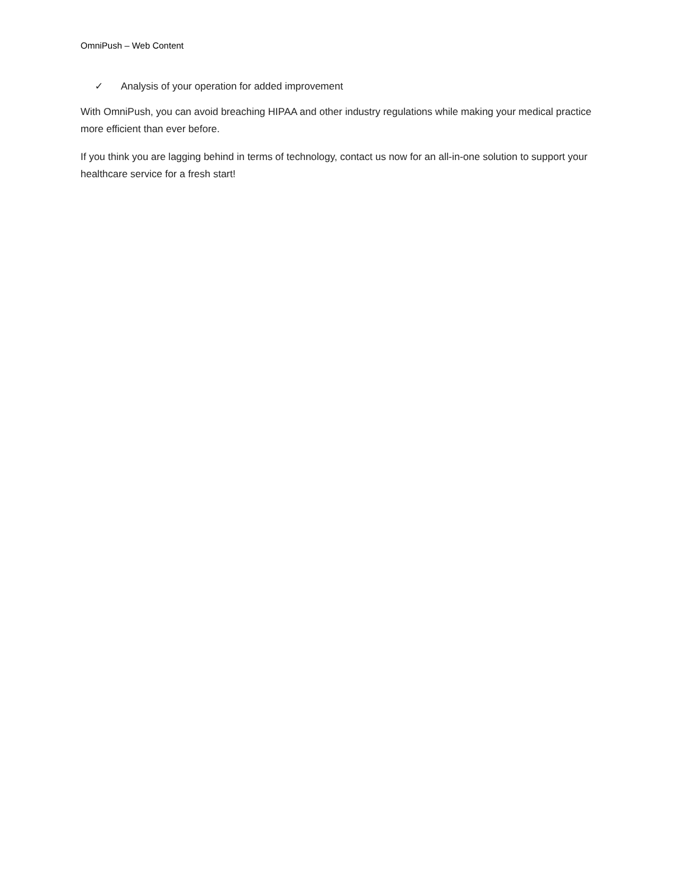OmniPush – Web Content
✓ Analysis of your operation for added improvement
With OmniPush, you can avoid breaching HIPAA and other industry regulations while making your medical practice more efficient than ever before.
If you think you are lagging behind in terms of technology, contact us now for an all-in-one solution to support your healthcare service for a fresh start!